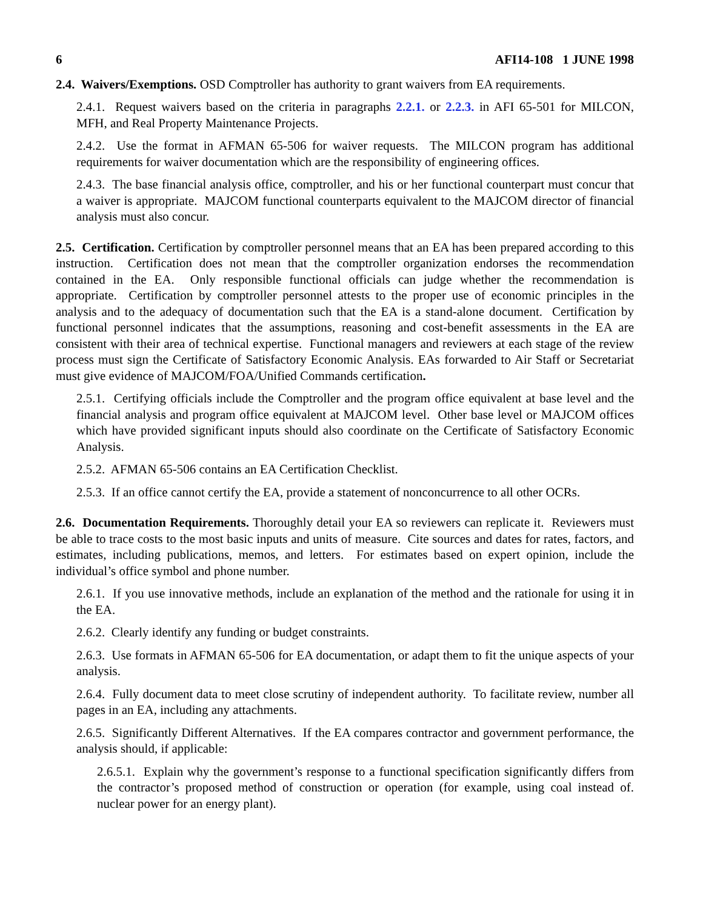6 AFI14-108 1 JUNE 1998
2.4. Waivers/Exemptions. OSD Comptroller has authority to grant waivers from EA requirements.
2.4.1. Request waivers based on the criteria in paragraphs 2.2.1. or 2.2.3. in AFI 65-501 for MILCON, MFH, and Real Property Maintenance Projects.
2.4.2. Use the format in AFMAN 65-506 for waiver requests. The MILCON program has additional requirements for waiver documentation which are the responsibility of engineering offices.
2.4.3. The base financial analysis office, comptroller, and his or her functional counterpart must concur that a waiver is appropriate. MAJCOM functional counterparts equivalent to the MAJCOM director of financial analysis must also concur.
2.5. Certification. Certification by comptroller personnel means that an EA has been prepared according to this instruction. Certification does not mean that the comptroller organization endorses the recommendation contained in the EA. Only responsible functional officials can judge whether the recommendation is appropriate. Certification by comptroller personnel attests to the proper use of economic principles in the analysis and to the adequacy of documentation such that the EA is a stand-alone document. Certification by functional personnel indicates that the assumptions, reasoning and cost-benefit assessments in the EA are consistent with their area of technical expertise. Functional managers and reviewers at each stage of the review process must sign the Certificate of Satisfactory Economic Analysis. EAs forwarded to Air Staff or Secretariat must give evidence of MAJCOM/FOA/Unified Commands certification.
2.5.1. Certifying officials include the Comptroller and the program office equivalent at base level and the financial analysis and program office equivalent at MAJCOM level. Other base level or MAJCOM offices which have provided significant inputs should also coordinate on the Certificate of Satisfactory Economic Analysis.
2.5.2. AFMAN 65-506 contains an EA Certification Checklist.
2.5.3. If an office cannot certify the EA, provide a statement of nonconcurrence to all other OCRs.
2.6. Documentation Requirements. Thoroughly detail your EA so reviewers can replicate it. Reviewers must be able to trace costs to the most basic inputs and units of measure. Cite sources and dates for rates, factors, and estimates, including publications, memos, and letters. For estimates based on expert opinion, include the individual’s office symbol and phone number.
2.6.1. If you use innovative methods, include an explanation of the method and the rationale for using it in the EA.
2.6.2. Clearly identify any funding or budget constraints.
2.6.3. Use formats in AFMAN 65-506 for EA documentation, or adapt them to fit the unique aspects of your analysis.
2.6.4. Fully document data to meet close scrutiny of independent authority. To facilitate review, number all pages in an EA, including any attachments.
2.6.5. Significantly Different Alternatives. If the EA compares contractor and government performance, the analysis should, if applicable:
2.6.5.1. Explain why the government’s response to a functional specification significantly differs from the contractor’s proposed method of construction or operation (for example, using coal instead of. nuclear power for an energy plant).